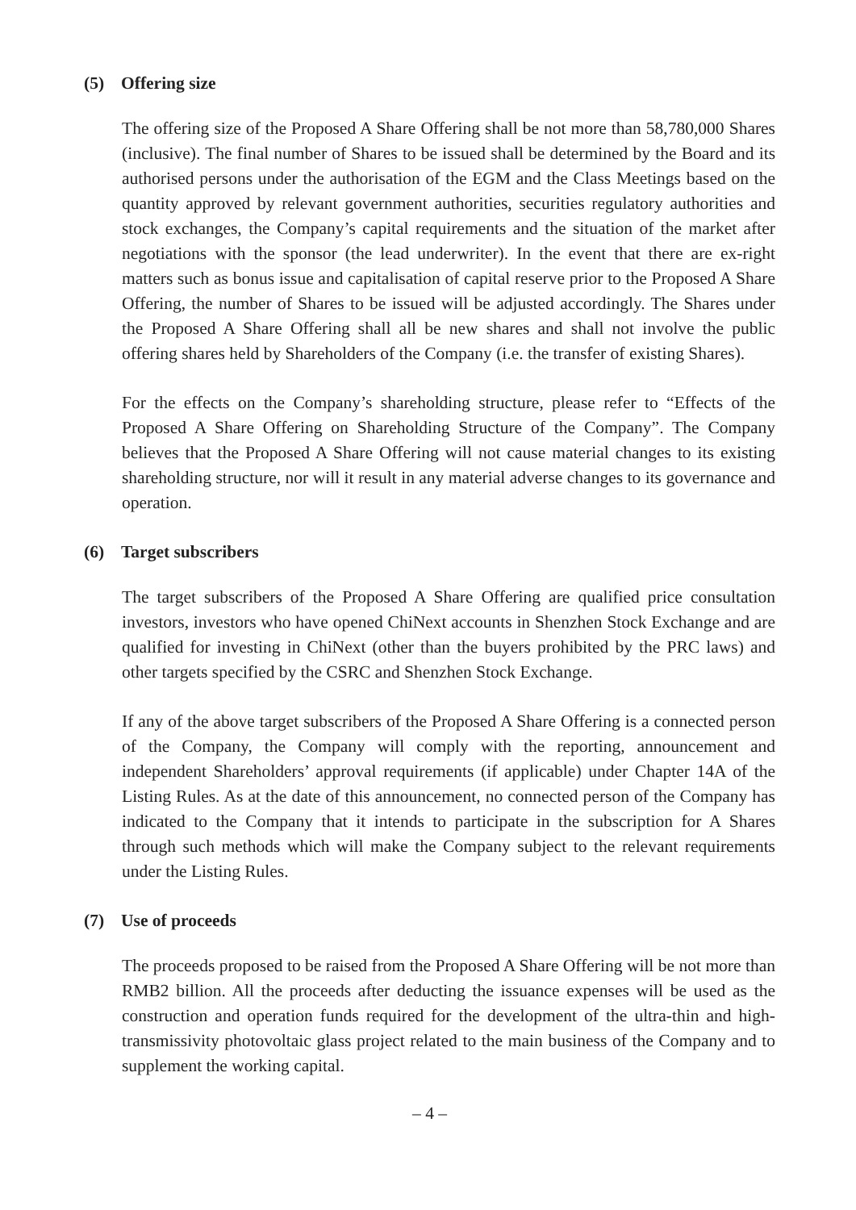(5) Offering size
The offering size of the Proposed A Share Offering shall be not more than 58,780,000 Shares (inclusive). The final number of Shares to be issued shall be determined by the Board and its authorised persons under the authorisation of the EGM and the Class Meetings based on the quantity approved by relevant government authorities, securities regulatory authorities and stock exchanges, the Company’s capital requirements and the situation of the market after negotiations with the sponsor (the lead underwriter). In the event that there are ex-right matters such as bonus issue and capitalisation of capital reserve prior to the Proposed A Share Offering, the number of Shares to be issued will be adjusted accordingly. The Shares under the Proposed A Share Offering shall all be new shares and shall not involve the public offering shares held by Shareholders of the Company (i.e. the transfer of existing Shares).
For the effects on the Company’s shareholding structure, please refer to “Effects of the Proposed A Share Offering on Shareholding Structure of the Company”. The Company believes that the Proposed A Share Offering will not cause material changes to its existing shareholding structure, nor will it result in any material adverse changes to its governance and operation.
(6) Target subscribers
The target subscribers of the Proposed A Share Offering are qualified price consultation investors, investors who have opened ChiNext accounts in Shenzhen Stock Exchange and are qualified for investing in ChiNext (other than the buyers prohibited by the PRC laws) and other targets specified by the CSRC and Shenzhen Stock Exchange.
If any of the above target subscribers of the Proposed A Share Offering is a connected person of the Company, the Company will comply with the reporting, announcement and independent Shareholders’ approval requirements (if applicable) under Chapter 14A of the Listing Rules. As at the date of this announcement, no connected person of the Company has indicated to the Company that it intends to participate in the subscription for A Shares through such methods which will make the Company subject to the relevant requirements under the Listing Rules.
(7) Use of proceeds
The proceeds proposed to be raised from the Proposed A Share Offering will be not more than RMB2 billion. All the proceeds after deducting the issuance expenses will be used as the construction and operation funds required for the development of the ultra-thin and high-transmissivity photovoltaic glass project related to the main business of the Company and to supplement the working capital.
– 4 –